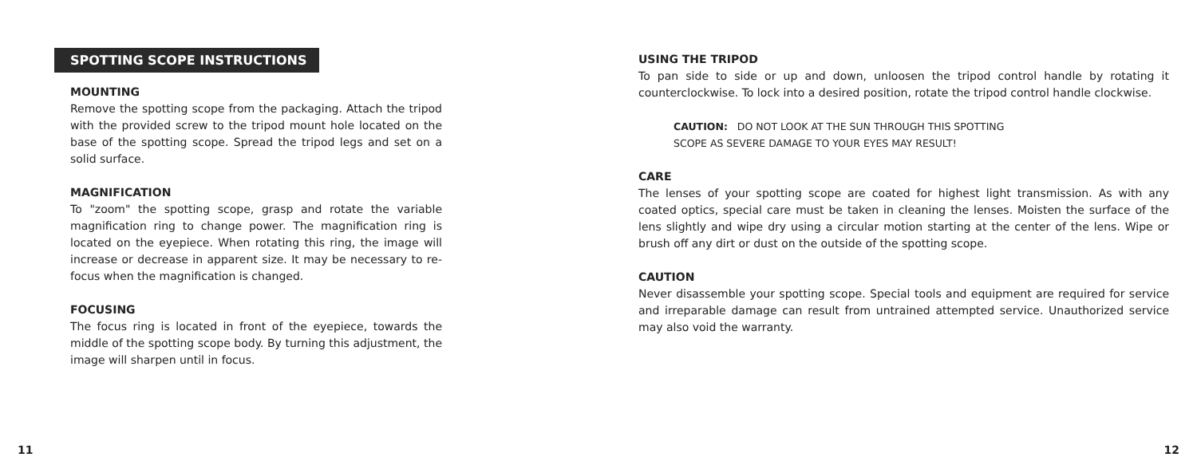SPOTTING SCOPE INSTRUCTIONS
MOUNTING
Remove the spotting scope from the packaging. Attach the tripod with the provided screw to the tripod mount hole located on the base of the spotting scope. Spread the tripod legs and set on a solid surface.
MAGNIFICATION
To "zoom" the spotting scope, grasp and rotate the variable magnification ring to change power. The magnification ring is located on the eyepiece. When rotating this ring, the image will increase or decrease in apparent size. It may be necessary to re-focus when the magnification is changed.
FOCUSING
The focus ring is located in front of the eyepiece, towards the middle of the spotting scope body. By turning this adjustment, the image will sharpen until in focus.
11
USING THE TRIPOD
To pan side to side or up and down, unloosen the tripod control handle by rotating it counterclockwise. To lock into a desired position, rotate the tripod control handle clockwise.
CAUTION: DO NOT LOOK AT THE SUN THROUGH THIS SPOTTING
SCOPE AS SEVERE DAMAGE TO YOUR EYES MAY RESULT!
CARE
The lenses of your spotting scope are coated for highest light transmission. As with any coated optics, special care must be taken in cleaning the lenses. Moisten the surface of the lens slightly and wipe dry using a circular motion starting at the center of the lens. Wipe or brush off any dirt or dust on the outside of the spotting scope.
CAUTION
Never disassemble your spotting scope. Special tools and equipment are required for service and irreparable damage can result from untrained attempted service. Unauthorized service may also void the warranty.
12